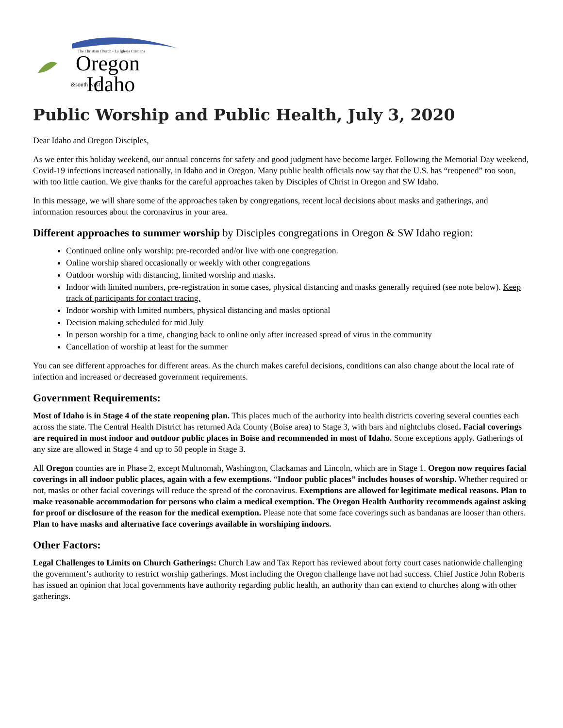The Christian Church • La Iglesia Cristiana
Oregon
Idaho
&south west
Public Worship and Public Health, July 3, 2020
Dear Idaho and Oregon Disciples,
As we enter this holiday weekend, our annual concerns for safety and good judgment have become larger. Following the Memorial Day weekend, Covid-19 infections increased nationally, in Idaho and in Oregon. Many public health officials now say that the U.S. has “reopened” too soon, with too little caution. We give thanks for the careful approaches taken by Disciples of Christ in Oregon and SW Idaho.
In this message, we will share some of the approaches taken by congregations, recent local decisions about masks and gatherings, and information resources about the coronavirus in your area.
Different approaches to summer worship by Disciples congregations in Oregon & SW Idaho region:
Continued online only worship: pre-recorded and/or live with one congregation.
Online worship shared occasionally or weekly with other congregations
Outdoor worship with distancing, limited worship and masks.
Indoor with limited numbers, pre-registration in some cases, physical distancing and masks generally required (see note below). Keep track of participants for contact tracing.
Indoor worship with limited numbers, physical distancing and masks optional
Decision making scheduled for mid July
In person worship for a time, changing back to online only after increased spread of virus in the community
Cancellation of worship at least for the summer
You can see different approaches for different areas. As the church makes careful decisions, conditions can also change about the local rate of infection and increased or decreased government requirements.
Government Requirements:
Most of Idaho is in Stage 4 of the state reopening plan. This places much of the authority into health districts covering several counties each across the state. The Central Health District has returned Ada County (Boise area) to Stage 3, with bars and nightclubs closed. Facial coverings are required in most indoor and outdoor public places in Boise and recommended in most of Idaho. Some exceptions apply. Gatherings of any size are allowed in Stage 4 and up to 50 people in Stage 3.
All Oregon counties are in Phase 2, except Multnomah, Washington, Clackamas and Lincoln, which are in Stage 1. Oregon now requires facial coverings in all indoor public places, again with a few exemptions. “Indoor public places” includes houses of worship. Whether required or not, masks or other facial coverings will reduce the spread of the coronavirus. Exemptions are allowed for legitimate medical reasons. Plan to make reasonable accommodation for persons who claim a medical exemption. The Oregon Health Authority recommends against asking for proof or disclosure of the reason for the medical exemption. Please note that some face coverings such as bandanas are looser than others. Plan to have masks and alternative face coverings available in worshiping indoors.
Other Factors:
Legal Challenges to Limits on Church Gatherings: Church Law and Tax Report has reviewed about forty court cases nationwide challenging the government’s authority to restrict worship gatherings. Most including the Oregon challenge have not had success. Chief Justice John Roberts has issued an opinion that local governments have authority regarding public health, an authority than can extend to churches along with other gatherings.